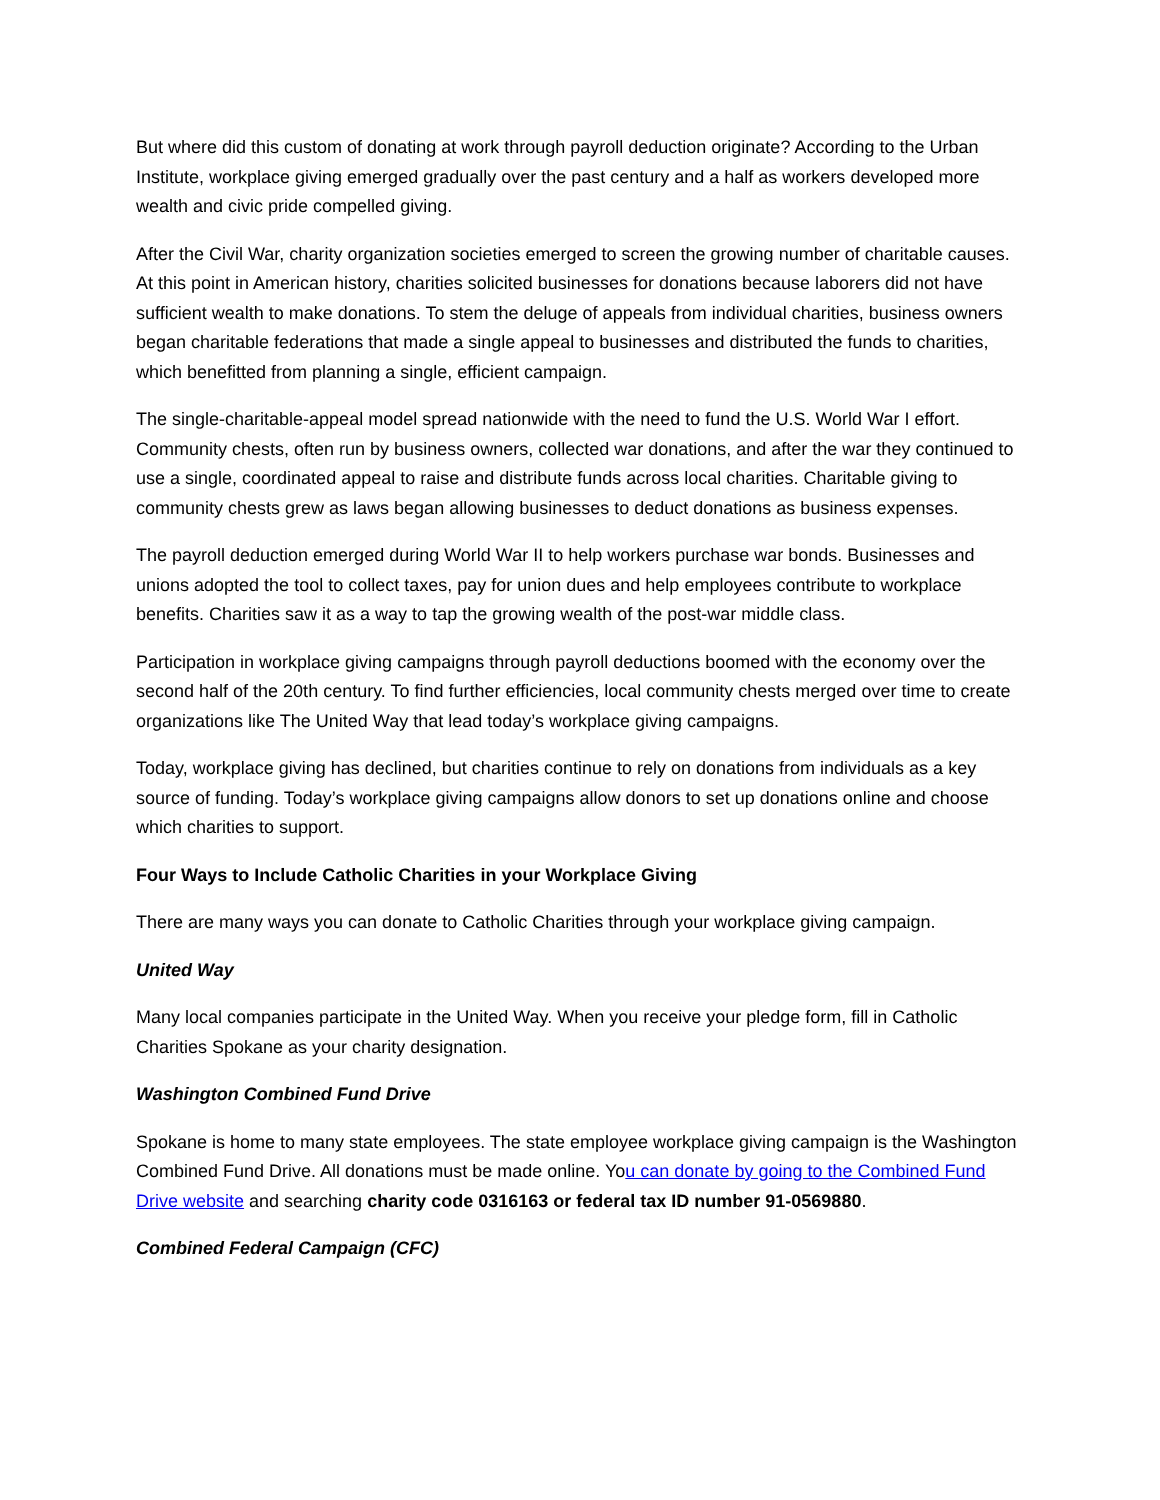But where did this custom of donating at work through payroll deduction originate? According to the Urban Institute, workplace giving emerged gradually over the past century and a half as workers developed more wealth and civic pride compelled giving.
After the Civil War, charity organization societies emerged to screen the growing number of charitable causes. At this point in American history, charities solicited businesses for donations because laborers did not have sufficient wealth to make donations. To stem the deluge of appeals from individual charities, business owners began charitable federations that made a single appeal to businesses and distributed the funds to charities, which benefitted from planning a single, efficient campaign.
The single-charitable-appeal model spread nationwide with the need to fund the U.S. World War I effort. Community chests, often run by business owners, collected war donations, and after the war they continued to use a single, coordinated appeal to raise and distribute funds across local charities. Charitable giving to community chests grew as laws began allowing businesses to deduct donations as business expenses.
The payroll deduction emerged during World War II to help workers purchase war bonds. Businesses and unions adopted the tool to collect taxes, pay for union dues and help employees contribute to workplace benefits. Charities saw it as a way to tap the growing wealth of the post-war middle class.
Participation in workplace giving campaigns through payroll deductions boomed with the economy over the second half of the 20th century. To find further efficiencies, local community chests merged over time to create organizations like The United Way that lead today’s workplace giving campaigns.
Today, workplace giving has declined, but charities continue to rely on donations from individuals as a key source of funding. Today’s workplace giving campaigns allow donors to set up donations online and choose which charities to support.
Four Ways to Include Catholic Charities in your Workplace Giving
There are many ways you can donate to Catholic Charities through your workplace giving campaign.
United Way
Many local companies participate in the United Way. When you receive your pledge form, fill in Catholic Charities Spokane as your charity designation.
Washington Combined Fund Drive
Spokane is home to many state employees. The state employee workplace giving campaign is the Washington Combined Fund Drive. All donations must be made online. You can donate by going to the Combined Fund Drive website and searching charity code 0316163 or federal tax ID number 91-0569880.
Combined Federal Campaign (CFC)